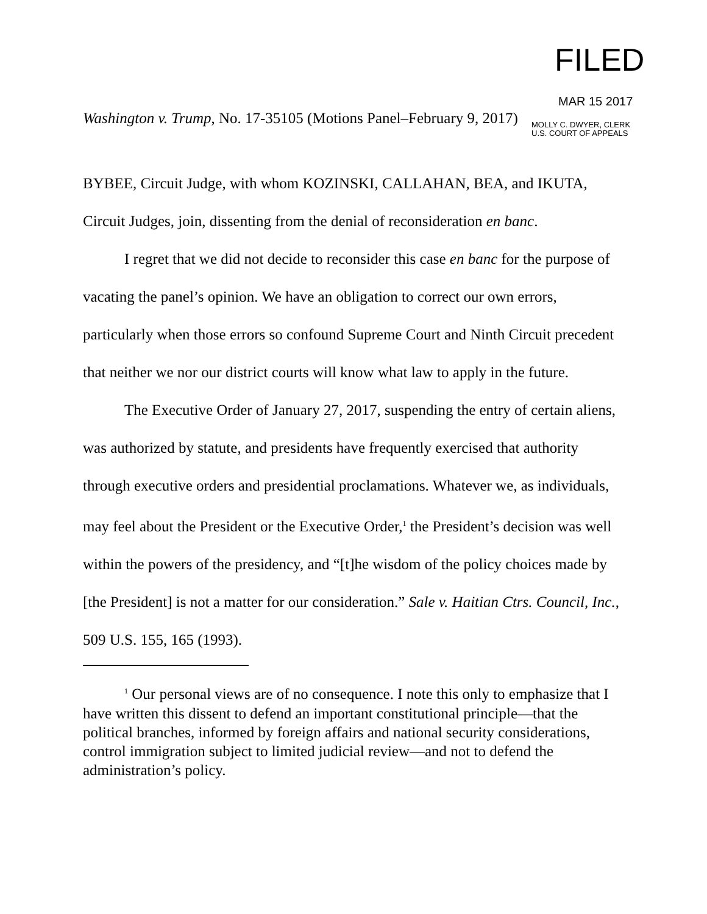FILED
MAR 15 2017
Washington v. Trump, No. 17-35105 (Motions Panel–February 9, 2017) MOLLY C. DWYER, CLERK
U.S. COURT OF APPEALS
BYBEE, Circuit Judge, with whom KOZINSKI, CALLAHAN, BEA, and IKUTA, Circuit Judges, join, dissenting from the denial of reconsideration en banc.
I regret that we did not decide to reconsider this case en banc for the purpose of vacating the panel’s opinion. We have an obligation to correct our own errors, particularly when those errors so confound Supreme Court and Ninth Circuit precedent that neither we nor our district courts will know what law to apply in the future.
The Executive Order of January 27, 2017, suspending the entry of certain aliens, was authorized by statute, and presidents have frequently exercised that authority through executive orders and presidential proclamations. Whatever we, as individuals, may feel about the President or the Executive Order,<sup>1</sup> the President’s decision was well within the powers of the presidency, and “[t]he wisdom of the policy choices made by [the President] is not a matter for our consideration.” Sale v. Haitian Ctrs. Council, Inc., 509 U.S. 155, 165 (1993).
<sup>1</sup> Our personal views are of no consequence. I note this only to emphasize that I have written this dissent to defend an important constitutional principle—that the political branches, informed by foreign affairs and national security considerations, control immigration subject to limited judicial review—and not to defend the administration’s policy.